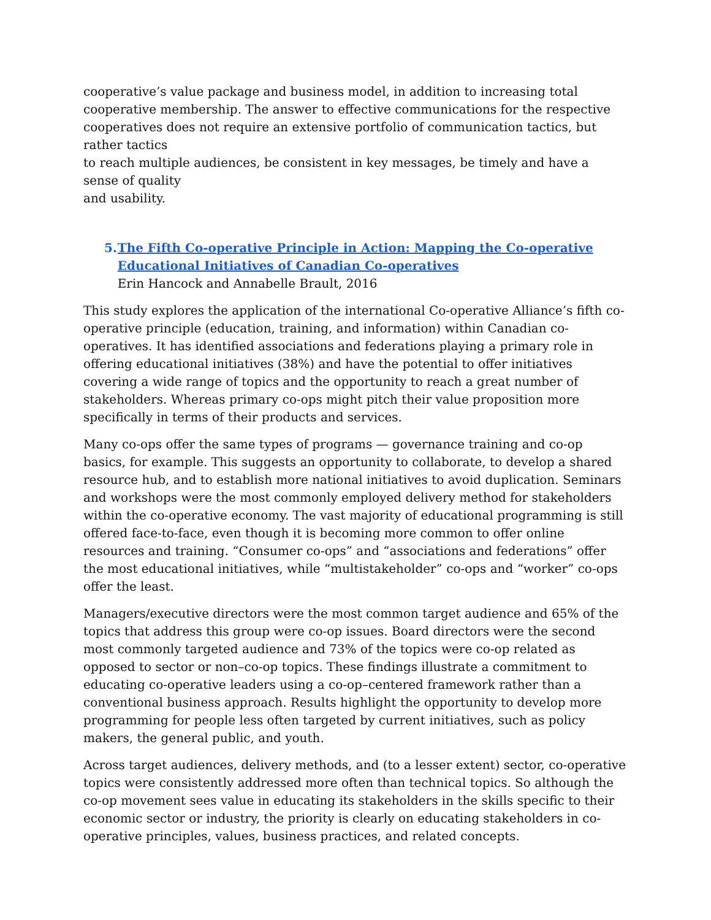cooperative’s value package and business model, in addition to increasing total cooperative membership. The answer to effective communications for the respective
cooperatives does not require an extensive portfolio of communication tactics, but rather tactics
to reach multiple audiences, be consistent in key messages, be timely and have a sense of quality
and usability.
5. The Fifth Co-operative Principle in Action: Mapping the Co-operative Educational Initiatives of Canadian Co-operatives
Erin Hancock and Annabelle Brault, 2016
This study explores the application of the international Co-operative Alliance’s fifth co-operative principle (education, training, and information) within Canadian co-operatives. It has identified associations and federations playing a primary role in offering educational initiatives (38%) and have the potential to offer initiatives covering a wide range of topics and the opportunity to reach a great number of stakeholders. Whereas primary co-ops might pitch their value proposition more specifically in terms of their products and services.
Many co-ops offer the same types of programs — governance training and co-op basics, for example. This suggests an opportunity to collaborate, to develop a shared resource hub, and to establish more national initiatives to avoid duplication. Seminars and workshops were the most commonly employed delivery method for stakeholders within the co-operative economy. The vast majority of educational programming is still offered face-to-face, even though it is becoming more common to offer online resources and training. “Consumer co-ops” and “associations and federations” offer the most educational initiatives, while “multistakeholder” co-ops and “worker” co-ops offer the least.
Managers/executive directors were the most common target audience and 65% of the topics that address this group were co-op issues. Board directors were the second most commonly targeted audience and 73% of the topics were co-op related as opposed to sector or non–co-op topics. These findings illustrate a commitment to educating co-operative leaders using a co-op–centered framework rather than a conventional business approach. Results highlight the opportunity to develop more programming for people less often targeted by current initiatives, such as policy makers, the general public, and youth.
Across target audiences, delivery methods, and (to a lesser extent) sector, co-operative topics were consistently addressed more often than technical topics. So although the co-op movement sees value in educating its stakeholders in the skills specific to their economic sector or industry, the priority is clearly on educating stakeholders in co-operative principles, values, business practices, and related concepts.